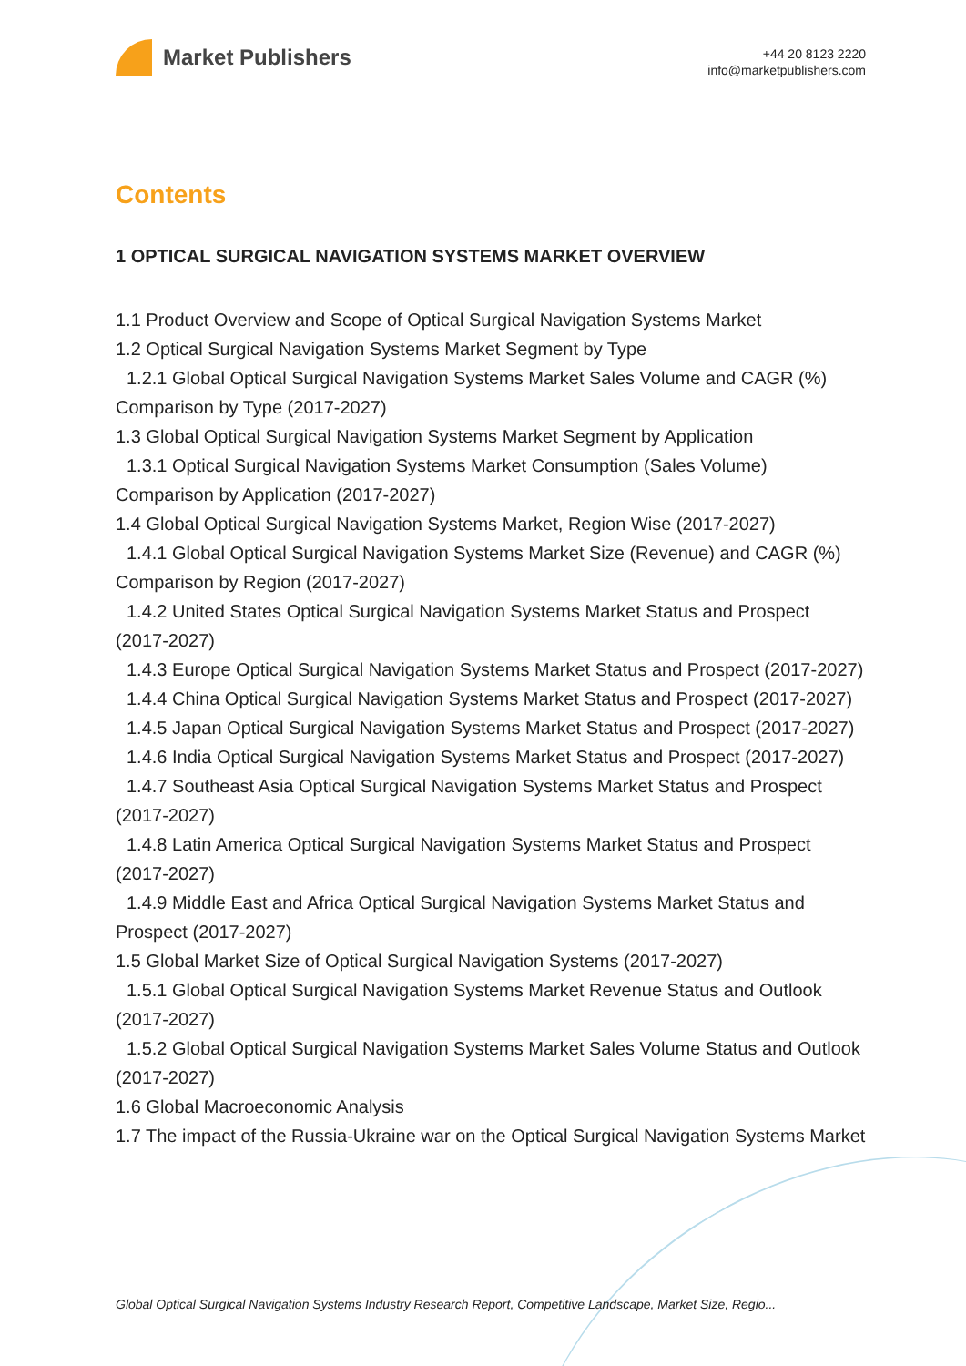Market Publishers
+44 20 8123 2220
info@marketpublishers.com
Contents
1 OPTICAL SURGICAL NAVIGATION SYSTEMS MARKET OVERVIEW
1.1 Product Overview and Scope of Optical Surgical Navigation Systems Market
1.2 Optical Surgical Navigation Systems Market Segment by Type
1.2.1 Global Optical Surgical Navigation Systems Market Sales Volume and CAGR (%) Comparison by Type (2017-2027)
1.3 Global Optical Surgical Navigation Systems Market Segment by Application
1.3.1 Optical Surgical Navigation Systems Market Consumption (Sales Volume) Comparison by Application (2017-2027)
1.4 Global Optical Surgical Navigation Systems Market, Region Wise (2017-2027)
1.4.1 Global Optical Surgical Navigation Systems Market Size (Revenue) and CAGR (%) Comparison by Region (2017-2027)
1.4.2 United States Optical Surgical Navigation Systems Market Status and Prospect (2017-2027)
1.4.3 Europe Optical Surgical Navigation Systems Market Status and Prospect (2017-2027)
1.4.4 China Optical Surgical Navigation Systems Market Status and Prospect (2017-2027)
1.4.5 Japan Optical Surgical Navigation Systems Market Status and Prospect (2017-2027)
1.4.6 India Optical Surgical Navigation Systems Market Status and Prospect (2017-2027)
1.4.7 Southeast Asia Optical Surgical Navigation Systems Market Status and Prospect (2017-2027)
1.4.8 Latin America Optical Surgical Navigation Systems Market Status and Prospect (2017-2027)
1.4.9 Middle East and Africa Optical Surgical Navigation Systems Market Status and Prospect (2017-2027)
1.5 Global Market Size of Optical Surgical Navigation Systems (2017-2027)
1.5.1 Global Optical Surgical Navigation Systems Market Revenue Status and Outlook (2017-2027)
1.5.2 Global Optical Surgical Navigation Systems Market Sales Volume Status and Outlook (2017-2027)
1.6 Global Macroeconomic Analysis
1.7 The impact of the Russia-Ukraine war on the Optical Surgical Navigation Systems Market
Global Optical Surgical Navigation Systems Industry Research Report, Competitive Landscape, Market Size, Regio...